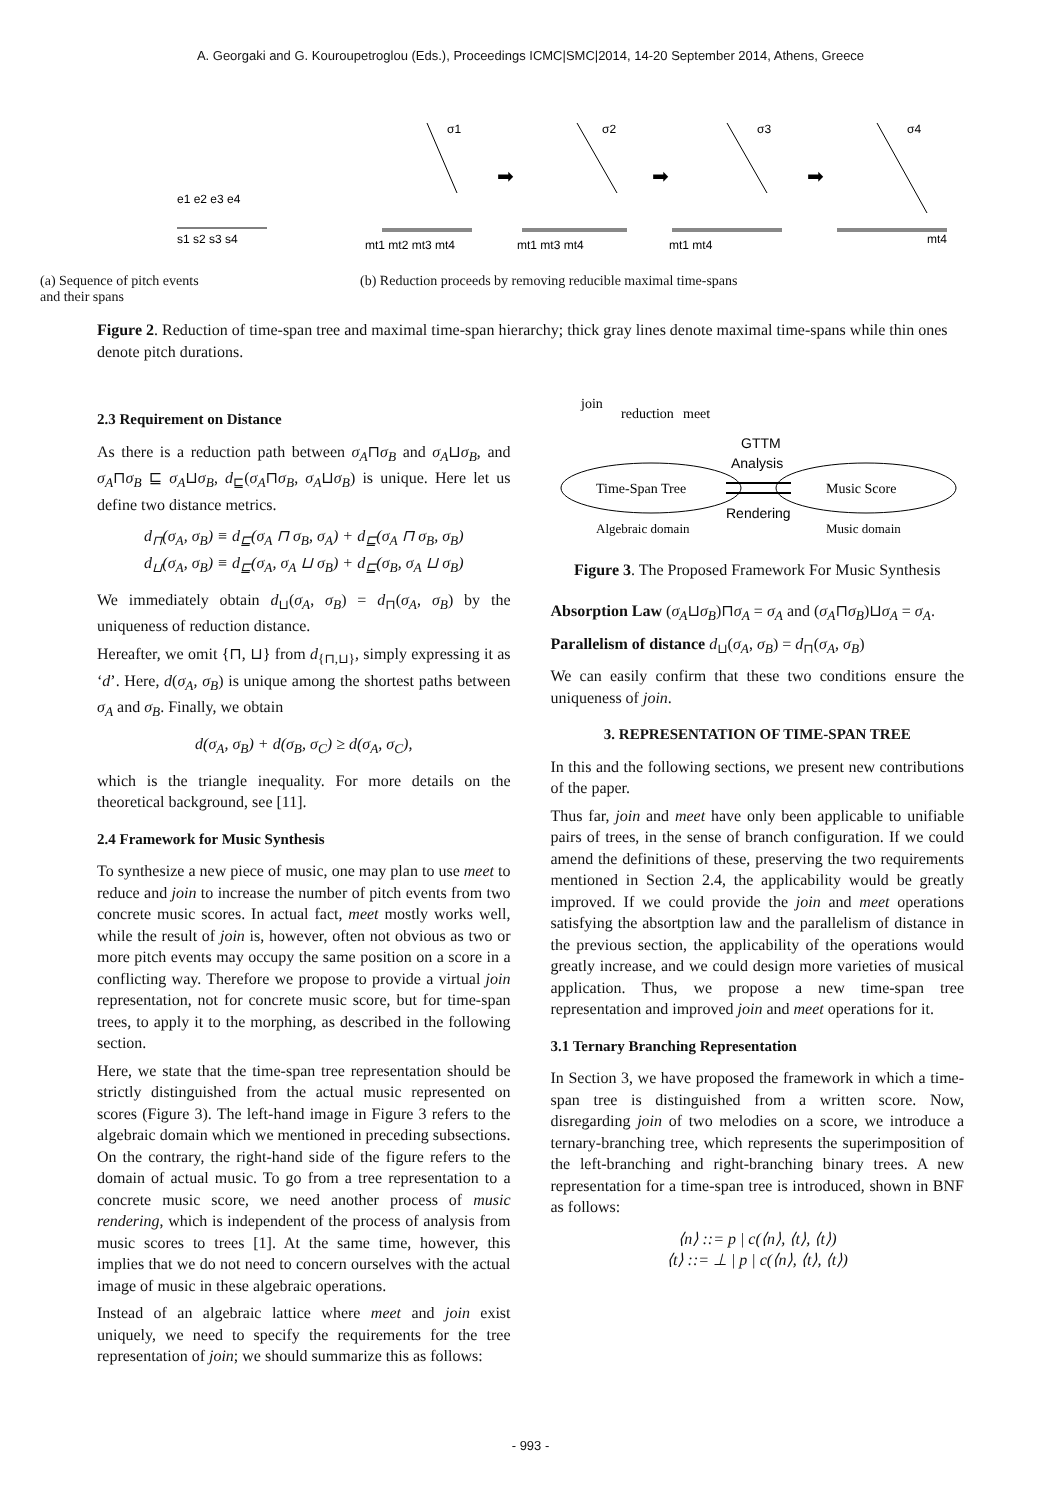A. Georgaki and G. Kouroupetroglou (Eds.), Proceedings ICMC|SMC|2014, 14-20 September 2014, Athens, Greece
e1 e2 e3 e4
s1 s2 s3 s4
σ1
σ2
σ3
σ4
mt1 mt2 mt3 mt4
mt1 mt3 mt4
mt1 mt4
mt4
➡
➡
➡
(a) Sequence of pitch events and their spans
(b) Reduction proceeds by removing reducible maximal time-spans
Figure 2. Reduction of time-span tree and maximal time-span hierarchy; thick gray lines denote maximal time-spans while thin ones denote pitch durations.
2.3 Requirement on Distance
As there is a reduction path between σ<sub>A</sub>⊓σ<sub>B</sub> and σ<sub>A</sub>⊔σ<sub>B</sub>, and σ<sub>A</sub>⊓σ<sub>B</sub> ⊑ σ<sub>A</sub>⊔σ<sub>B</sub>, d<sub>⊑</sub>(σ<sub>A</sub>⊓σ<sub>B</sub>, σ<sub>A</sub>⊔σ<sub>B</sub>) is unique. Here let us define two distance metrics.
d<sub>⊓</sub>(σ<sub>A</sub>, σ<sub>B</sub>) ≡ d<sub>⊑</sub>(σ<sub>A</sub> ⊓ σ<sub>B</sub>, σ<sub>A</sub>) + d<sub>⊑</sub>(σ<sub>A</sub> ⊓ σ<sub>B</sub>, σ<sub>B</sub>)
d<sub>⊔</sub>(σ<sub>A</sub>, σ<sub>B</sub>) ≡ d<sub>⊑</sub>(σ<sub>A</sub>, σ<sub>A</sub> ⊔ σ<sub>B</sub>) + d<sub>⊑</sub>(σ<sub>B</sub>, σ<sub>A</sub> ⊔ σ<sub>B</sub>)
We immediately obtain d<sub>⊔</sub>(σ<sub>A</sub>, σ<sub>B</sub>) = d<sub>⊓</sub>(σ<sub>A</sub>, σ<sub>B</sub>) by the uniqueness of reduction distance.
Hereafter, we omit {⊓, ⊔} from d<sub>{⊓,⊔}</sub>, simply expressing it as ‘d’. Here, d(σ<sub>A</sub>, σ<sub>B</sub>) is unique among the shortest paths between σ<sub>A</sub> and σ<sub>B</sub>. Finally, we obtain
d(σ<sub>A</sub>, σ<sub>B</sub>) + d(σ<sub>B</sub>, σ<sub>C</sub>) ≥ d(σ<sub>A</sub>, σ<sub>C</sub>),
which is the triangle inequality. For more details on the theoretical background, see [11].
2.4 Framework for Music Synthesis
To synthesize a new piece of music, one may plan to use meet to reduce and join to increase the number of pitch events from two concrete music scores. In actual fact, meet mostly works well, while the result of join is, however, often not obvious as two or more pitch events may occupy the same position on a score in a conflicting way. Therefore we propose to provide a virtual join representation, not for concrete music score, but for time-span trees, to apply it to the morphing, as described in the following section.
Here, we state that the time-span tree representation should be strictly distinguished from the actual music represented on scores (Figure 3). The left-hand image in Figure 3 refers to the algebraic domain which we mentioned in preceding subsections. On the contrary, the right-hand side of the figure refers to the domain of actual music. To go from a tree representation to a concrete music score, we need another process of music rendering, which is independent of the process of analysis from music scores to trees [1]. At the same time, however, this implies that we do not need to concern ourselves with the actual image of music in these algebraic operations.
Instead of an algebraic lattice where meet and join exist uniquely, we need to specify the requirements for the tree representation of join; we should summarize this as follows:
join
reduction
meet
Time-Span Tree
Music Score
GTTM
Analysis
Rendering
Algebraic domain
Music domain
Figure 3. The Proposed Framework For Music Synthesis
Absorption Law (σ<sub>A</sub>⊔σ<sub>B</sub>)⊓σ<sub>A</sub> = σ<sub>A</sub> and (σ<sub>A</sub>⊓σ<sub>B</sub>)⊔σ<sub>A</sub> = σ<sub>A</sub>.
Parallelism of distance d<sub>⊔</sub>(σ<sub>A</sub>, σ<sub>B</sub>) = d<sub>⊓</sub>(σ<sub>A</sub>, σ<sub>B</sub>)
We can easily confirm that these two conditions ensure the uniqueness of join.
3. REPRESENTATION OF TIME-SPAN TREE
In this and the following sections, we present new contributions of the paper.
Thus far, join and meet have only been applicable to unifiable pairs of trees, in the sense of branch configuration. If we could amend the definitions of these, preserving the two requirements mentioned in Section 2.4, the applicability would be greatly improved. If we could provide the join and meet operations satisfying the absortption law and the parallelism of distance in the previous section, the applicability of the operations would greatly increase, and we could design more varieties of musical application. Thus, we propose a new time-span tree representation and improved join and meet operations for it.
3.1 Ternary Branching Representation
In Section 3, we have proposed the framework in which a time-span tree is distinguished from a written score. Now, disregarding join of two melodies on a score, we introduce a ternary-branching tree, which represents the superimposition of the left-branching and right-branching binary trees. A new representation for a time-span tree is introduced, shown in BNF as follows:
⟨n⟩ ::= p | c(⟨n⟩, ⟨t⟩, ⟨t⟩)
⟨t⟩ ::= ⊥ | p | c(⟨n⟩, ⟨t⟩, ⟨t⟩)
- 993 -